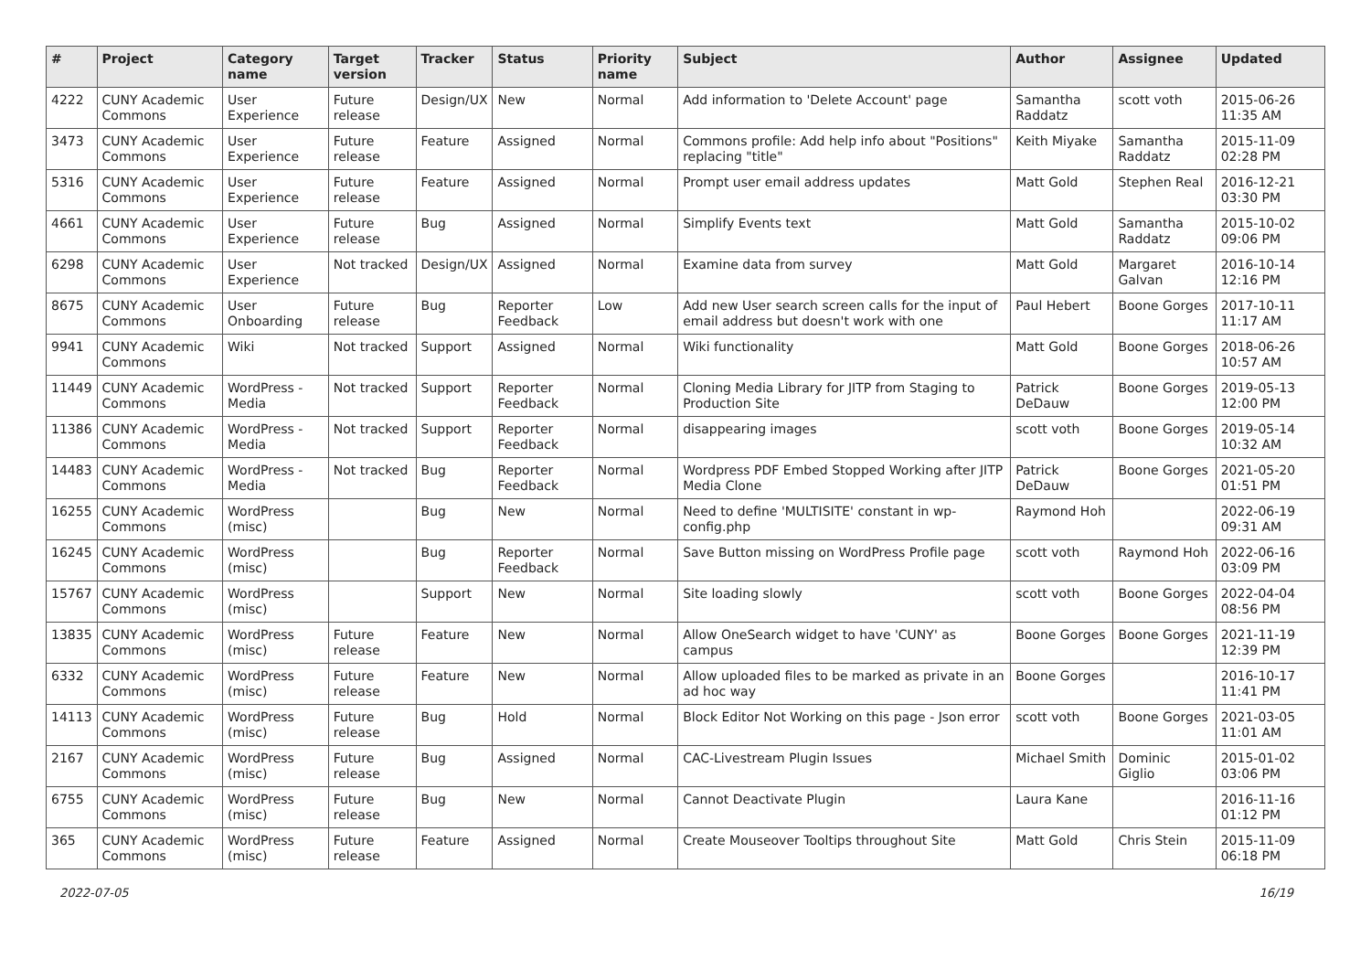| # | Project | Category name | Target version | Tracker | Status | Priority name | Subject | Author | Assignee | Updated |
| --- | --- | --- | --- | --- | --- | --- | --- | --- | --- | --- |
| 4222 | CUNY Academic Commons | User Experience | Future release | Design/UX | New | Normal | Add information to 'Delete Account' page | Samantha Raddatz | scott voth | 2015-06-26 11:35 AM |
| 3473 | CUNY Academic Commons | User Experience | Future release | Feature | Assigned | Normal | Commons profile: Add help info about "Positions" replacing "title" | Keith Miyake | Samantha Raddatz | 2015-11-09 02:28 PM |
| 5316 | CUNY Academic Commons | User Experience | Future release | Feature | Assigned | Normal | Prompt user email address updates | Matt Gold | Stephen Real | 2016-12-21 03:30 PM |
| 4661 | CUNY Academic Commons | User Experience | Future release | Bug | Assigned | Normal | Simplify Events text | Matt Gold | Samantha Raddatz | 2015-10-02 09:06 PM |
| 6298 | CUNY Academic Commons | User Experience | Not tracked | Design/UX | Assigned | Normal | Examine data from survey | Matt Gold | Margaret Galvan | 2016-10-14 12:16 PM |
| 8675 | CUNY Academic Commons | User Onboarding | Future release | Bug | Reporter Feedback | Low | Add new User search screen calls for the input of email address but doesn't work with one | Paul Hebert | Boone Gorges | 2017-10-11 11:17 AM |
| 9941 | CUNY Academic Commons | Wiki | Not tracked | Support | Assigned | Normal | Wiki functionality | Matt Gold | Boone Gorges | 2018-06-26 10:57 AM |
| 11449 | CUNY Academic Commons | WordPress - Media | Not tracked | Support | Reporter Feedback | Normal | Cloning Media Library for JITP from Staging to Production Site | Patrick DeDauw | Boone Gorges | 2019-05-13 12:00 PM |
| 11386 | CUNY Academic Commons | WordPress - Media | Not tracked | Support | Reporter Feedback | Normal | disappearing images | scott voth | Boone Gorges | 2019-05-14 10:32 AM |
| 14483 | CUNY Academic Commons | WordPress - Media | Not tracked | Bug | Reporter Feedback | Normal | Wordpress PDF Embed Stopped Working after JITP Media Clone | Patrick DeDauw | Boone Gorges | 2021-05-20 01:51 PM |
| 16255 | CUNY Academic Commons | WordPress (misc) | | Bug | New | Normal | Need to define 'MULTISITE' constant in wp-config.php | Raymond Hoh | | 2022-06-19 09:31 AM |
| 16245 | CUNY Academic Commons | WordPress (misc) | | Bug | Reporter Feedback | Normal | Save Button missing on WordPress Profile page | scott voth | Raymond Hoh | 2022-06-16 03:09 PM |
| 15767 | CUNY Academic Commons | WordPress (misc) | | Support | New | Normal | Site loading slowly | scott voth | Boone Gorges | 2022-04-04 08:56 PM |
| 13835 | CUNY Academic Commons | WordPress (misc) | Future release | Feature | New | Normal | Allow OneSearch widget to have 'CUNY' as campus | Boone Gorges | Boone Gorges | 2021-11-19 12:39 PM |
| 6332 | CUNY Academic Commons | WordPress (misc) | Future release | Feature | New | Normal | Allow uploaded files to be marked as private in an ad hoc way | Boone Gorges | | 2016-10-17 11:41 PM |
| 14113 | CUNY Academic Commons | WordPress (misc) | Future release | Bug | Hold | Normal | Block Editor Not Working on this page - Json error | scott voth | Boone Gorges | 2021-03-05 11:01 AM |
| 2167 | CUNY Academic Commons | WordPress (misc) | Future release | Bug | Assigned | Normal | CAC-Livestream Plugin Issues | Michael Smith | Dominic Giglio | 2015-01-02 03:06 PM |
| 6755 | CUNY Academic Commons | WordPress (misc) | Future release | Bug | New | Normal | Cannot Deactivate Plugin | Laura Kane | | 2016-11-16 01:12 PM |
| 365 | CUNY Academic Commons | WordPress (misc) | Future release | Feature | Assigned | Normal | Create Mouseover Tooltips throughout Site | Matt Gold | Chris Stein | 2015-11-09 06:18 PM |
2022-07-05 16/19